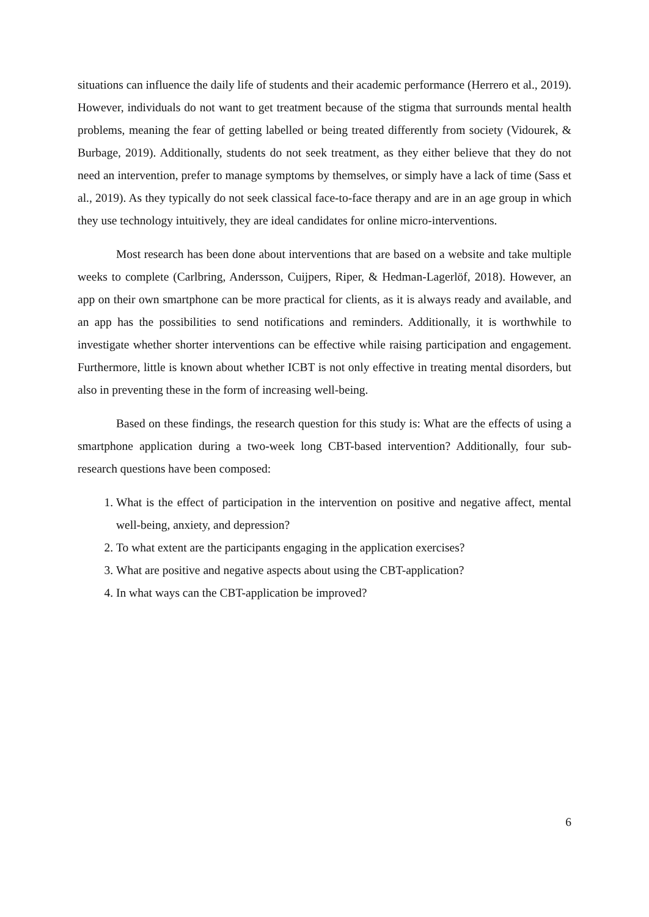situations can influence the daily life of students and their academic performance (Herrero et al., 2019). However, individuals do not want to get treatment because of the stigma that surrounds mental health problems, meaning the fear of getting labelled or being treated differently from society (Vidourek, & Burbage, 2019). Additionally, students do not seek treatment, as they either believe that they do not need an intervention, prefer to manage symptoms by themselves, or simply have a lack of time (Sass et al., 2019). As they typically do not seek classical face-to-face therapy and are in an age group in which they use technology intuitively, they are ideal candidates for online micro-interventions.
Most research has been done about interventions that are based on a website and take multiple weeks to complete (Carlbring, Andersson, Cuijpers, Riper, & Hedman-Lagerlöf, 2018). However, an app on their own smartphone can be more practical for clients, as it is always ready and available, and an app has the possibilities to send notifications and reminders. Additionally, it is worthwhile to investigate whether shorter interventions can be effective while raising participation and engagement. Furthermore, little is known about whether ICBT is not only effective in treating mental disorders, but also in preventing these in the form of increasing well-being.
Based on these findings, the research question for this study is: What are the effects of using a smartphone application during a two-week long CBT-based intervention? Additionally, four sub-research questions have been composed:
1. What is the effect of participation in the intervention on positive and negative affect, mental well-being, anxiety, and depression?
2. To what extent are the participants engaging in the application exercises?
3. What are positive and negative aspects about using the CBT-application?
4. In what ways can the CBT-application be improved?
6